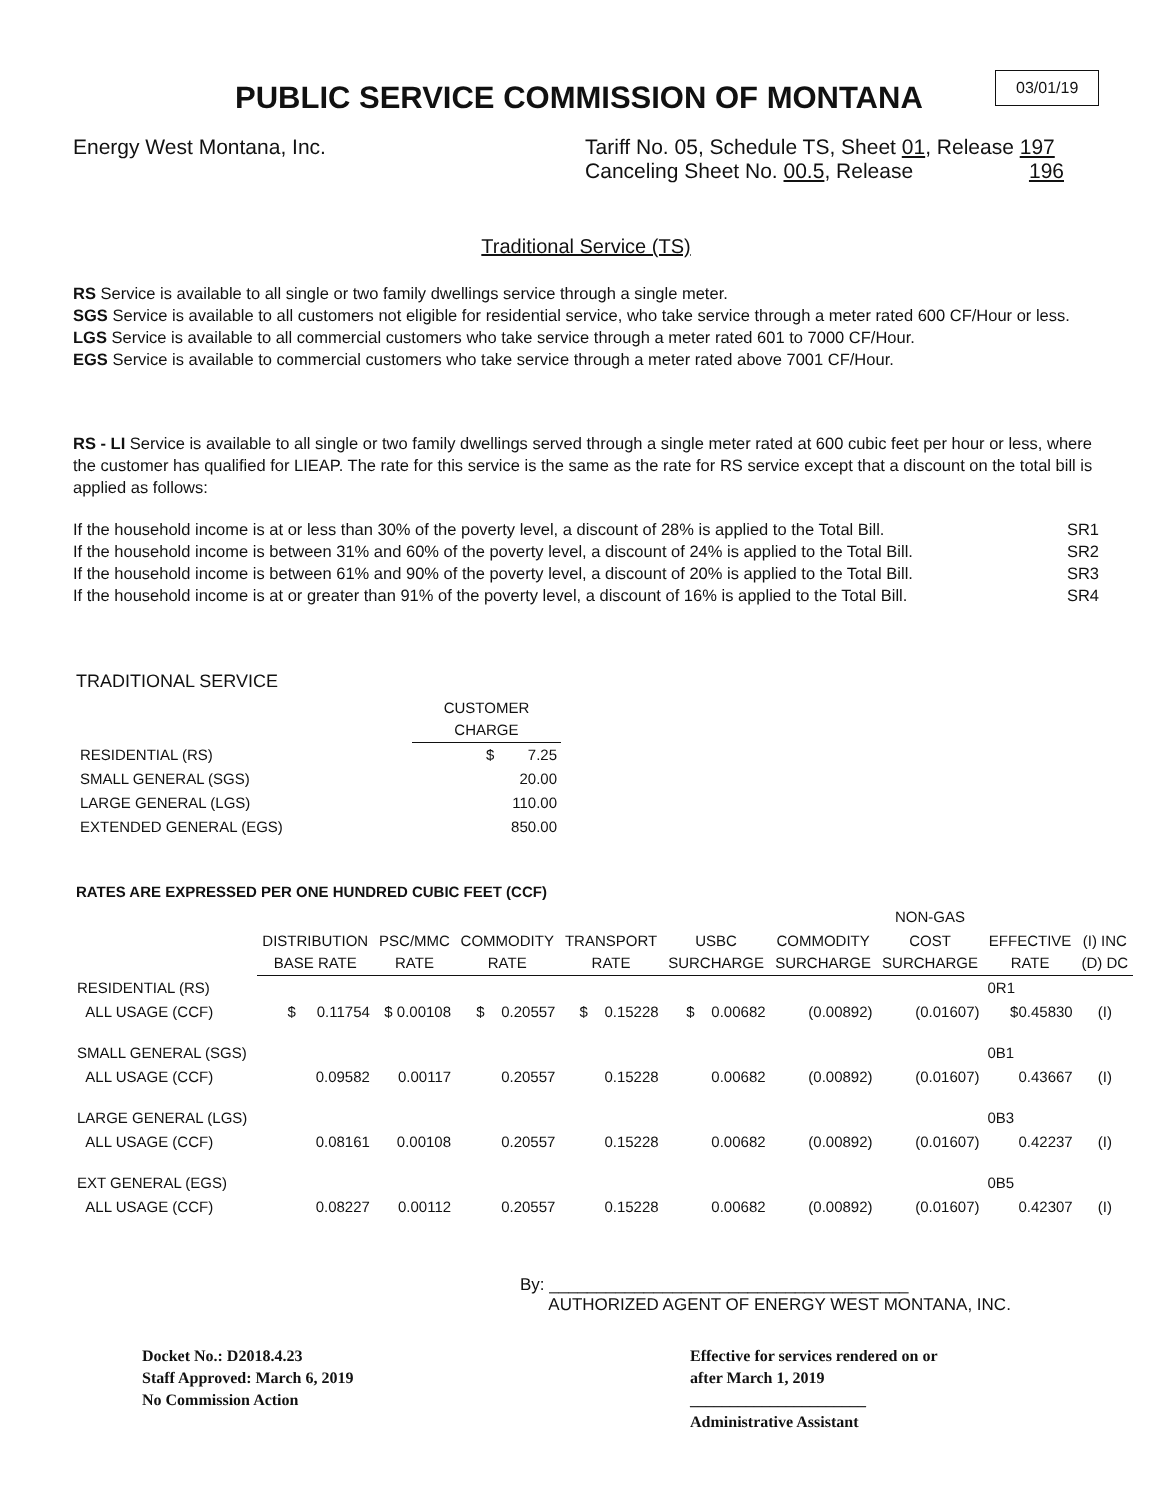PUBLIC SERVICE COMMISSION OF MONTANA
03/01/19
Energy West Montana, Inc. Tariff No. 05, Schedule TS, Sheet 01, Release 197
Canceling Sheet No. 00.5, Release 196
Traditional Service (TS)
RS Service is available to all single or two family dwellings service through a single meter.
SGS Service is available to all customers not eligible for residential service, who take service through a meter rated 600 CF/Hour or less.
LGS Service is available to all commercial customers who take service through a meter rated 601 to 7000 CF/Hour.
EGS Service is available to commercial customers who take service through a meter rated above 7001 CF/Hour.
RS - LI Service is available to all single or two family dwellings served through a single meter rated at 600 cubic feet per hour or less, where the customer has qualified for LIEAP. The rate for this service is the same as the rate for RS service except that a discount on the total bill is applied as follows:
If the household income is at or less than 30% of the poverty level, a discount of 28% is applied to the Total Bill. SR1
If the household income is between 31% and 60% of the poverty level, a discount of 24% is applied to the Total Bill. SR2
If the household income is between 61% and 90% of the poverty level, a discount of 20% is applied to the Total Bill. SR3
If the household income is at or greater than 91% of the poverty level, a discount of 16% is applied to the Total Bill. SR4
TRADITIONAL SERVICE
| | CUSTOMER CHARGE |
| --- | --- |
| RESIDENTIAL (RS) | $ 7.25 |
| SMALL GENERAL (SGS) | 20.00 |
| LARGE GENERAL (LGS) | 110.00 |
| EXTENDED GENERAL (EGS) | 850.00 |
RATES ARE EXPRESSED PER ONE HUNDRED CUBIC FEET (CCF)
| | | | | | | | NON-GAS | | |
| --- | --- | --- | --- | --- | --- | --- | --- | --- | --- |
| | DISTRIBUTION BASE RATE | PSC/MMC RATE | COMMODITY RATE | TRANSPORT RATE | USBC SURCHARGE | COMMODITY SURCHARGE | COST SURCHARGE | EFFECTIVE RATE | (I) INC (D) DC |
| RESIDENTIAL (RS) | | | | | | | | 0R1 | |
| ALL USAGE (CCF) | $ 0.11754 | $ 0.00108 | $ 0.20557 | $ 0.15228 | $ 0.00682 | (0.00892) | (0.01607) | $0.45830 | (I) |
| SMALL GENERAL (SGS) | | | | | | | | 0B1 | |
| ALL USAGE (CCF) | 0.09582 | 0.00117 | 0.20557 | 0.15228 | 0.00682 | (0.00892) | (0.01607) | 0.43667 | (I) |
| LARGE GENERAL (LGS) | | | | | | | | 0B3 | |
| ALL USAGE (CCF) | 0.08161 | 0.00108 | 0.20557 | 0.15228 | 0.00682 | (0.00892) | (0.01607) | 0.42237 | (I) |
| EXT GENERAL (EGS) | | | | | | | | 0B5 | |
| ALL USAGE (CCF) | 0.08227 | 0.00112 | 0.20557 | 0.15228 | 0.00682 | (0.00892) | (0.01607) | 0.42307 | (I) |
By: ______________________________________
AUTHORIZED AGENT OF ENERGY WEST MONTANA, INC.
Docket No.: D2018.4.23
Staff Approved: March 6, 2019
No Commission Action
Effective for services rendered on or
after March 1, 2019
______________________
Administrative Assistant